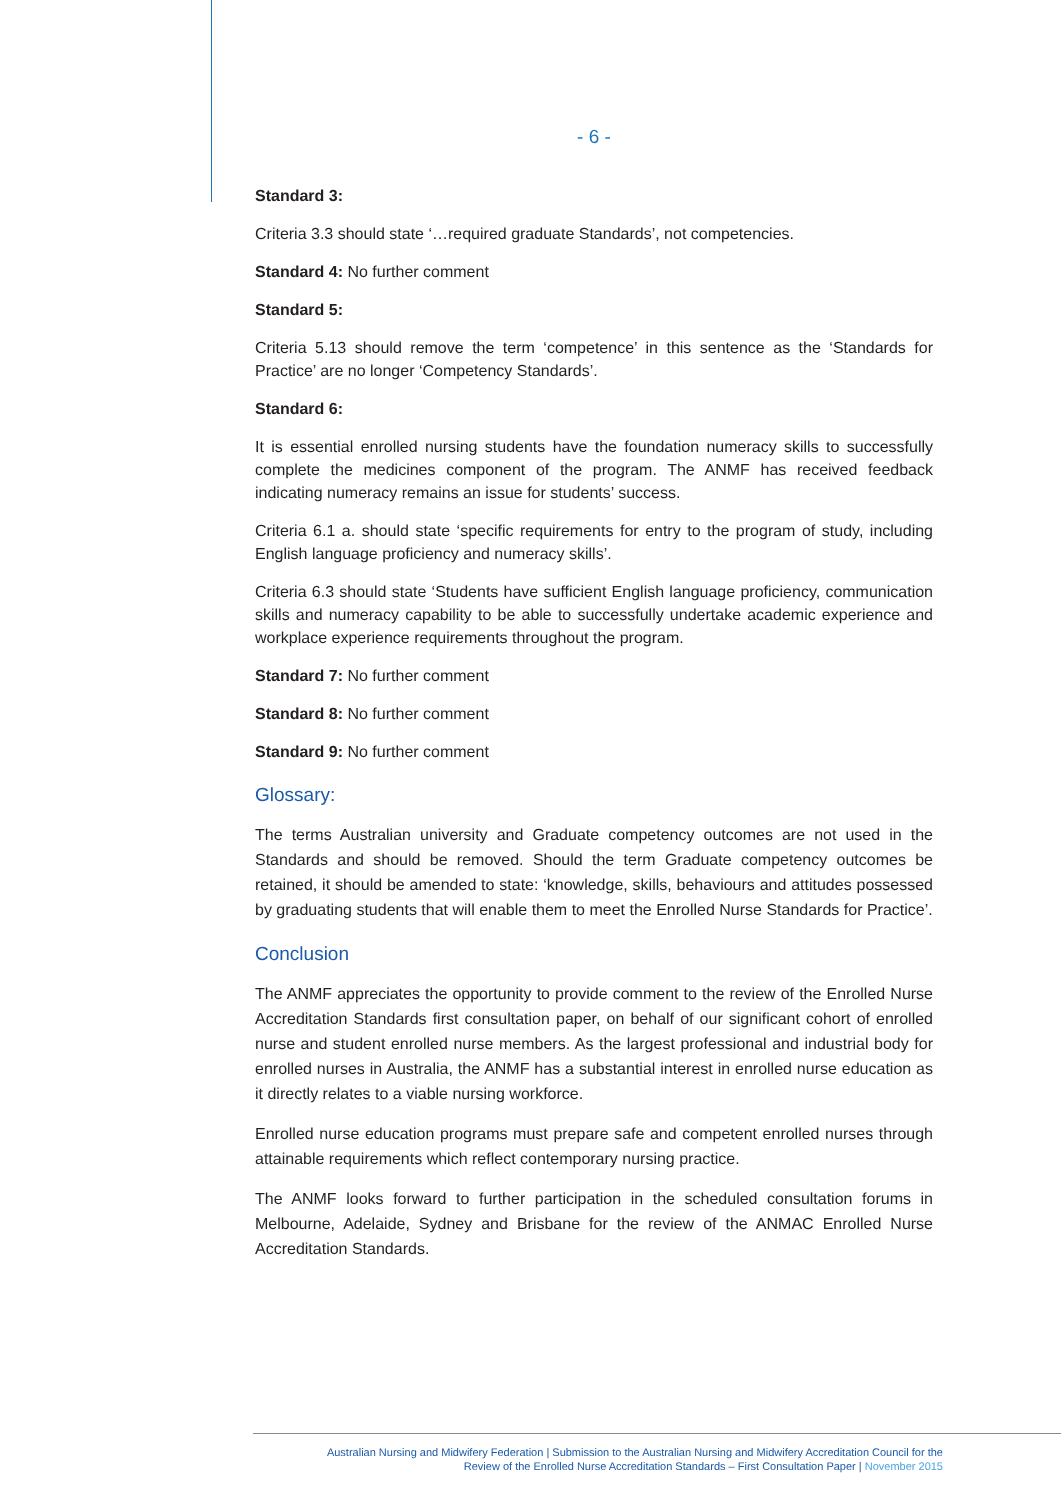- 6 -
Standard 3:
Criteria 3.3 should state ‘…required graduate Standards’, not competencies.
Standard 4: No further comment
Standard 5:
Criteria 5.13 should remove the term ‘competence’ in this sentence as the ‘Standards for Practice’ are no longer ‘Competency Standards’.
Standard 6:
It is essential enrolled nursing students have the foundation numeracy skills to successfully complete the medicines component of the program. The ANMF has received feedback indicating numeracy remains an issue for students’ success.
Criteria 6.1 a. should state ‘specific requirements for entry to the program of study, including English language proficiency and numeracy skills’.
Criteria 6.3 should state ‘Students have sufficient English language proficiency, communication skills and numeracy capability to be able to successfully undertake academic experience and workplace experience requirements throughout the program.
Standard 7: No further comment
Standard 8: No further comment
Standard 9: No further comment
Glossary:
The terms Australian university and Graduate competency outcomes are not used in the Standards and should be removed. Should the term Graduate competency outcomes be retained, it should be amended to state: ‘knowledge, skills, behaviours and attitudes possessed by graduating students that will enable them to meet the Enrolled Nurse Standards for Practice’.
Conclusion
The ANMF appreciates the opportunity to provide comment to the review of the Enrolled Nurse Accreditation Standards first consultation paper, on behalf of our significant cohort of enrolled nurse and student enrolled nurse members. As the largest professional and industrial body for enrolled nurses in Australia, the ANMF has a substantial interest in enrolled nurse education as it directly relates to a viable nursing workforce.
Enrolled nurse education programs must prepare safe and competent enrolled nurses through attainable requirements which reflect contemporary nursing practice.
The ANMF looks forward to further participation in the scheduled consultation forums in Melbourne, Adelaide, Sydney and Brisbane for the review of the ANMAC Enrolled Nurse Accreditation Standards.
Australian Nursing and Midwifery Federation | Submission to the Australian Nursing and Midwifery Accreditation Council for the
Review of the Enrolled Nurse Accreditation Standards – First Consultation Paper | November 2015